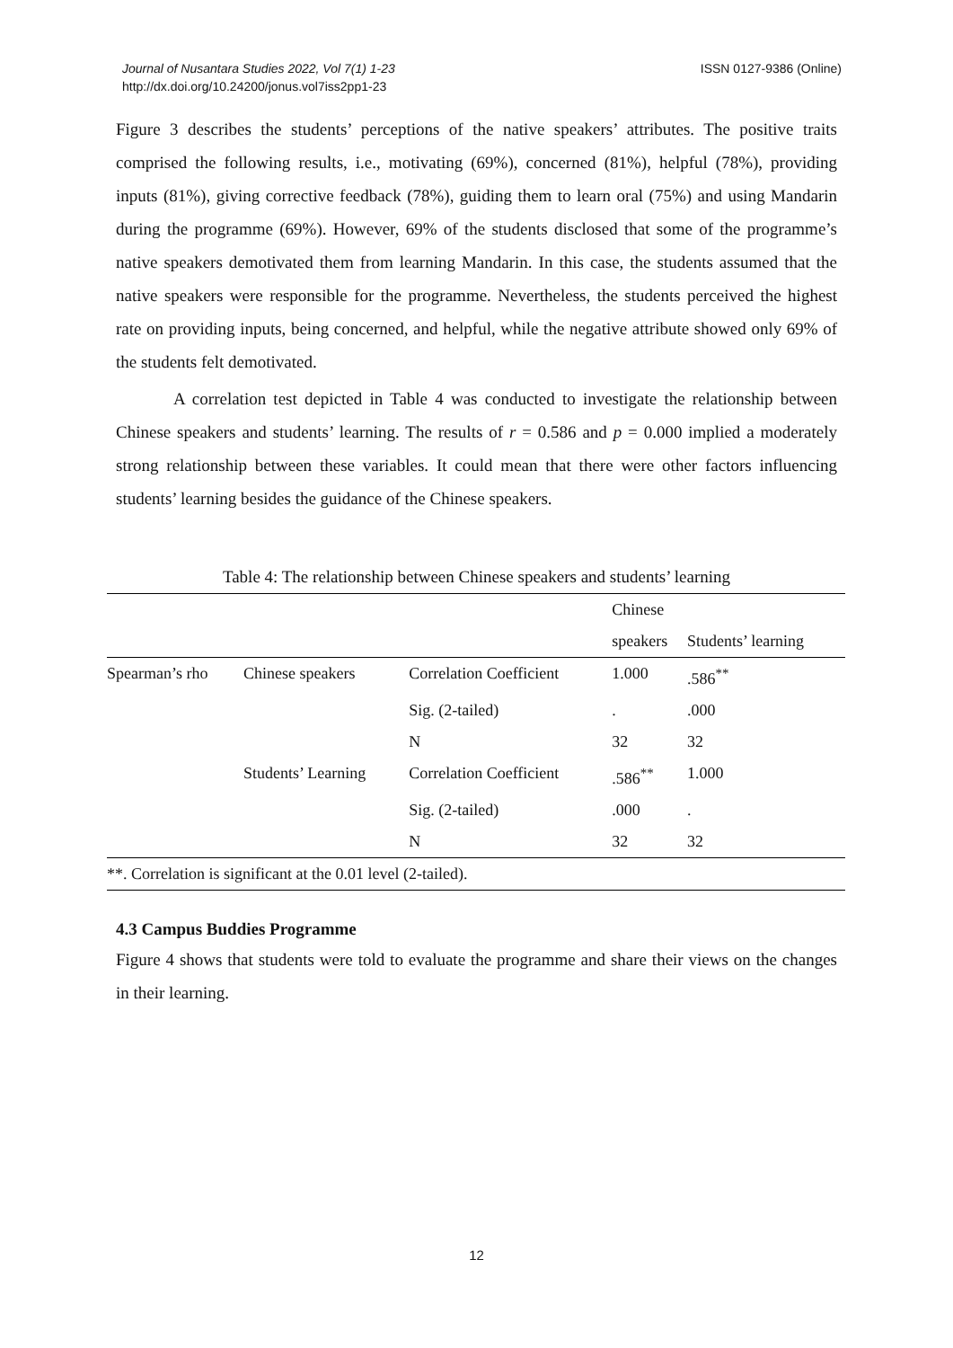Journal of Nusantara Studies 2022, Vol 7(1) 1-23
http://dx.doi.org/10.24200/jonus.vol7iss2pp1-23
ISSN 0127-9386 (Online)
Figure 3 describes the students’ perceptions of the native speakers’ attributes. The positive traits comprised the following results, i.e., motivating (69%), concerned (81%), helpful (78%), providing inputs (81%), giving corrective feedback (78%), guiding them to learn oral (75%) and using Mandarin during the programme (69%). However, 69% of the students disclosed that some of the programme’s native speakers demotivated them from learning Mandarin. In this case, the students assumed that the native speakers were responsible for the programme. Nevertheless, the students perceived the highest rate on providing inputs, being concerned, and helpful, while the negative attribute showed only 69% of the students felt demotivated.
A correlation test depicted in Table 4 was conducted to investigate the relationship between Chinese speakers and students’ learning. The results of r = 0.586 and p = 0.000 implied a moderately strong relationship between these variables. It could mean that there were other factors influencing students’ learning besides the guidance of the Chinese speakers.
Table 4: The relationship between Chinese speakers and students’ learning
| | | | Chinese speakers | Students’ learning |
| Spearman’s rho | Chinese speakers | Correlation Coefficient | 1.000 | .586<sup>**</sup> |
| | | Sig. (2-tailed) | . | .000 |
| | | N | 32 | 32 |
| | Students’ Learning | Correlation Coefficient | .586<sup>**</sup> | 1.000 |
| | | Sig. (2-tailed) | .000 | . |
| | | N | 32 | 32 |
| **. Correlation is significant at the 0.01 level (2-tailed). | | | | |
4.3 Campus Buddies Programme
Figure 4 shows that students were told to evaluate the programme and share their views on the changes in their learning.
12